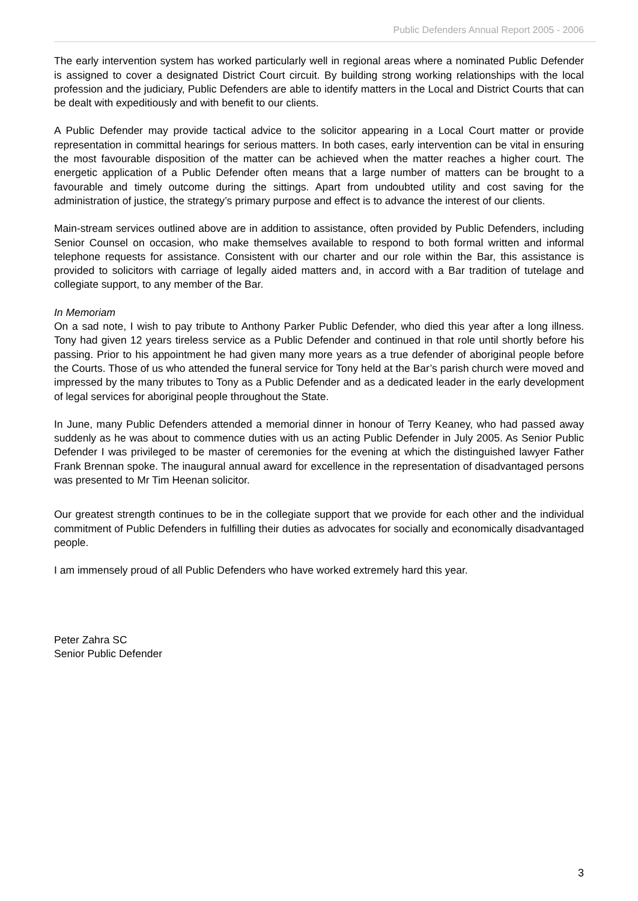Public Defenders Annual Report 2005 - 2006
The early intervention system has worked particularly well in regional areas where a nominated Public Defender is assigned to cover a designated District Court circuit. By building strong working relationships with the local profession and the judiciary, Public Defenders are able to identify matters in the Local and District Courts that can be dealt with expeditiously and with benefit to our clients.
A Public Defender may provide tactical advice to the solicitor appearing in a Local Court matter or provide representation in committal hearings for serious matters. In both cases, early intervention can be vital in ensuring the most favourable disposition of the matter can be achieved when the matter reaches a higher court. The energetic application of a Public Defender often means that a large number of matters can be brought to a favourable and timely outcome during the sittings. Apart from undoubted utility and cost saving for the administration of justice, the strategy’s primary purpose and effect is to advance the interest of our clients.
Main-stream services outlined above are in addition to assistance, often provided by Public Defenders, including Senior Counsel on occasion, who make themselves available to respond to both formal written and informal telephone requests for assistance. Consistent with our charter and our role within the Bar, this assistance is provided to solicitors with carriage of legally aided matters and, in accord with a Bar tradition of tutelage and collegiate support, to any member of the Bar.
In Memoriam
On a sad note, I wish to pay tribute to Anthony Parker Public Defender, who died this year after a long illness. Tony had given 12 years tireless service as a Public Defender and continued in that role until shortly before his passing. Prior to his appointment he had given many more years as a true defender of aboriginal people before the Courts. Those of us who attended the funeral service for Tony held at the Bar’s parish church were moved and impressed by the many tributes to Tony as a Public Defender and as a dedicated leader in the early development of legal services for aboriginal people throughout the State.
In June, many Public Defenders attended a memorial dinner in honour of Terry Keaney, who had passed away suddenly as he was about to commence duties with us an acting Public Defender in July 2005. As Senior Public Defender I was privileged to be master of ceremonies for the evening at which the distinguished lawyer Father Frank Brennan spoke. The inaugural annual award for excellence in the representation of disadvantaged persons was presented to Mr Tim Heenan solicitor.
Our greatest strength continues to be in the collegiate support that we provide for each other and the individual commitment of Public Defenders in fulfilling their duties as advocates for socially and economically disadvantaged people.
I am immensely proud of all Public Defenders who have worked extremely hard this year.
Peter Zahra SC
Senior Public Defender
3